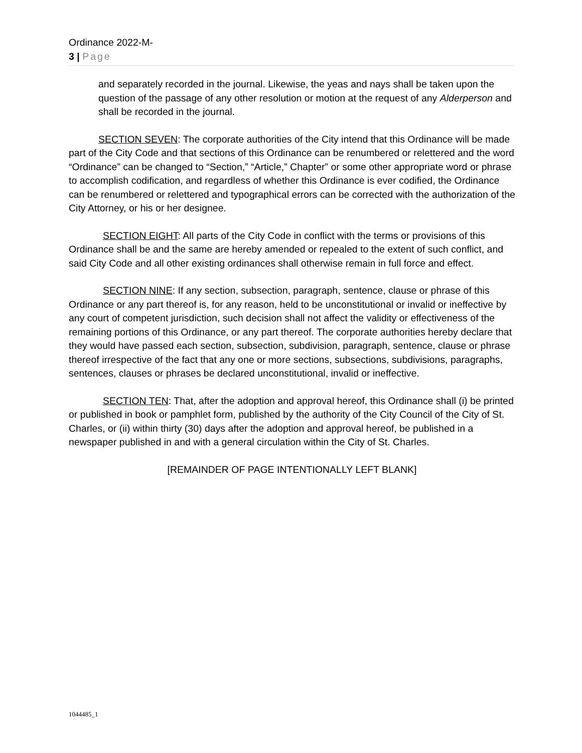Ordinance 2022-M-
3 | Page
and separately recorded in the journal. Likewise, the yeas and nays shall be taken upon the question of the passage of any other resolution or motion at the request of any Alderperson and shall be recorded in the journal.
SECTION SEVEN: The corporate authorities of the City intend that this Ordinance will be made part of the City Code and that sections of this Ordinance can be renumbered or relettered and the word “Ordinance” can be changed to “Section,” “Article,” Chapter” or some other appropriate word or phrase to accomplish codification, and regardless of whether this Ordinance is ever codified, the Ordinance can be renumbered or relettered and typographical errors can be corrected with the authorization of the City Attorney, or his or her designee.
SECTION EIGHT: All parts of the City Code in conflict with the terms or provisions of this Ordinance shall be and the same are hereby amended or repealed to the extent of such conflict, and said City Code and all other existing ordinances shall otherwise remain in full force and effect.
SECTION NINE: If any section, subsection, paragraph, sentence, clause or phrase of this Ordinance or any part thereof is, for any reason, held to be unconstitutional or invalid or ineffective by any court of competent jurisdiction, such decision shall not affect the validity or effectiveness of the remaining portions of this Ordinance, or any part thereof. The corporate authorities hereby declare that they would have passed each section, subsection, subdivision, paragraph, sentence, clause or phrase thereof irrespective of the fact that any one or more sections, subsections, subdivisions, paragraphs, sentences, clauses or phrases be declared unconstitutional, invalid or ineffective.
SECTION TEN: That, after the adoption and approval hereof, this Ordinance shall (i) be printed or published in book or pamphlet form, published by the authority of the City Council of the City of St. Charles, or (ii) within thirty (30) days after the adoption and approval hereof, be published in a newspaper published in and with a general circulation within the City of St. Charles.
[REMAINDER OF PAGE INTENTIONALLY LEFT BLANK]
1044485_1